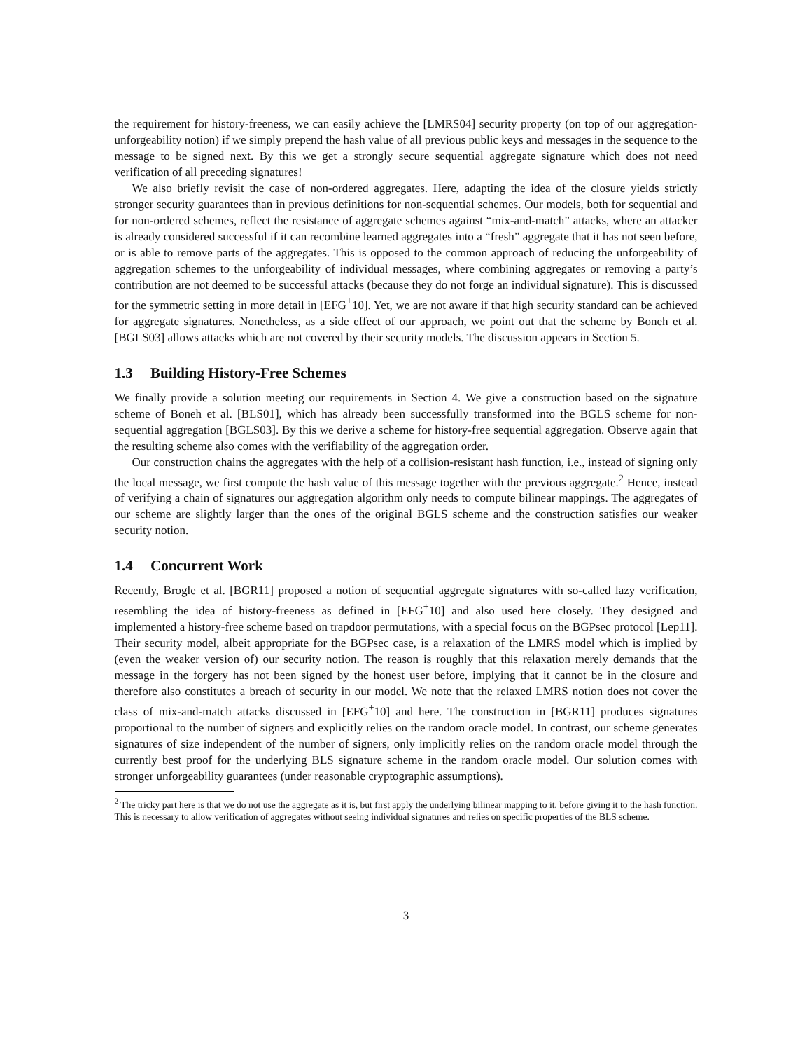the requirement for history-freeness, we can easily achieve the [LMRS04] security property (on top of our aggregation-unforgeability notion) if we simply prepend the hash value of all previous public keys and messages in the sequence to the message to be signed next. By this we get a strongly secure sequential aggregate signature which does not need verification of all preceding signatures!
We also briefly revisit the case of non-ordered aggregates. Here, adapting the idea of the closure yields strictly stronger security guarantees than in previous definitions for non-sequential schemes. Our models, both for sequential and for non-ordered schemes, reflect the resistance of aggregate schemes against “mix-and-match” attacks, where an attacker is already considered successful if it can recombine learned aggregates into a “fresh” aggregate that it has not seen before, or is able to remove parts of the aggregates. This is opposed to the common approach of reducing the unforgeability of aggregation schemes to the unforgeability of individual messages, where combining aggregates or removing a party’s contribution are not deemed to be successful attacks (because they do not forge an individual signature). This is discussed for the symmetric setting in more detail in [EFG<sup>+</sup>10]. Yet, we are not aware if that high security standard can be achieved for aggregate signatures. Nonetheless, as a side effect of our approach, we point out that the scheme by Boneh et al. [BGLS03] allows attacks which are not covered by their security models. The discussion appears in Section 5.
1.3 Building History-Free Schemes
We finally provide a solution meeting our requirements in Section 4. We give a construction based on the signature scheme of Boneh et al. [BLS01], which has already been successfully transformed into the BGLS scheme for non-sequential aggregation [BGLS03]. By this we derive a scheme for history-free sequential aggregation. Observe again that the resulting scheme also comes with the verifiability of the aggregation order.
Our construction chains the aggregates with the help of a collision-resistant hash function, i.e., instead of signing only the local message, we first compute the hash value of this message together with the previous aggregate.<sup>2</sup> Hence, instead of verifying a chain of signatures our aggregation algorithm only needs to compute bilinear mappings. The aggregates of our scheme are slightly larger than the ones of the original BGLS scheme and the construction satisfies our weaker security notion.
1.4 Concurrent Work
Recently, Brogle et al. [BGR11] proposed a notion of sequential aggregate signatures with so-called lazy verification, resembling the idea of history-freeness as defined in [EFG<sup>+</sup>10] and also used here closely. They designed and implemented a history-free scheme based on trapdoor permutations, with a special focus on the BGPsec protocol [Lep11]. Their security model, albeit appropriate for the BGPsec case, is a relaxation of the LMRS model which is implied by (even the weaker version of) our security notion. The reason is roughly that this relaxation merely demands that the message in the forgery has not been signed by the honest user before, implying that it cannot be in the closure and therefore also constitutes a breach of security in our model. We note that the relaxed LMRS notion does not cover the class of mix-and-match attacks discussed in [EFG<sup>+</sup>10] and here. The construction in [BGR11] produces signatures proportional to the number of signers and explicitly relies on the random oracle model. In contrast, our scheme generates signatures of size independent of the number of signers, only implicitly relies on the random oracle model through the currently best proof for the underlying BLS signature scheme in the random oracle model. Our solution comes with stronger unforgeability guarantees (under reasonable cryptographic assumptions).
<sup>2</sup> The tricky part here is that we do not use the aggregate as it is, but first apply the underlying bilinear mapping to it, before giving it to the hash function. This is necessary to allow verification of aggregates without seeing individual signatures and relies on specific properties of the BLS scheme.
3